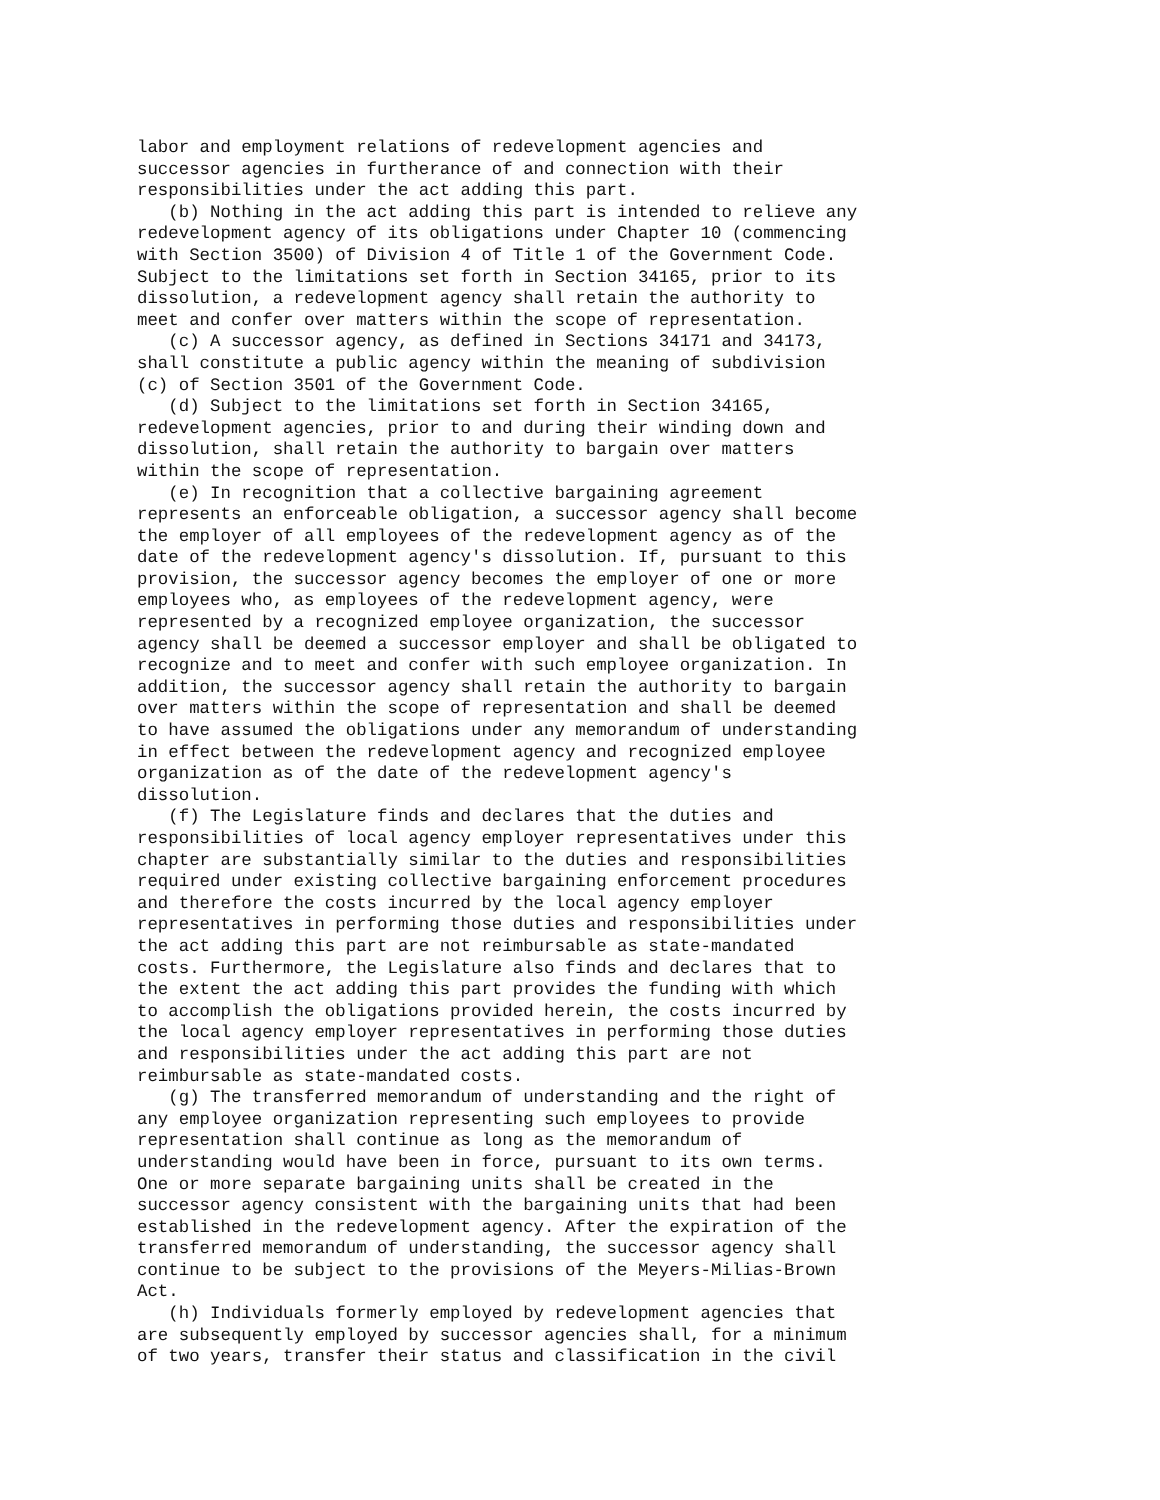labor and employment relations of redevelopment agencies and
successor agencies in furtherance of and connection with their
responsibilities under the act adding this part.
   (b) Nothing in the act adding this part is intended to relieve any
redevelopment agency of its obligations under Chapter 10 (commencing
with Section 3500) of Division 4 of Title 1 of the Government Code.
Subject to the limitations set forth in Section 34165, prior to its
dissolution, a redevelopment agency shall retain the authority to
meet and confer over matters within the scope of representation.
   (c) A successor agency, as defined in Sections 34171 and 34173,
shall constitute a public agency within the meaning of subdivision
(c) of Section 3501 of the Government Code.
   (d) Subject to the limitations set forth in Section 34165,
redevelopment agencies, prior to and during their winding down and
dissolution, shall retain the authority to bargain over matters
within the scope of representation.
   (e) In recognition that a collective bargaining agreement
represents an enforceable obligation, a successor agency shall become
the employer of all employees of the redevelopment agency as of the
date of the redevelopment agency's dissolution. If, pursuant to this
provision, the successor agency becomes the employer of one or more
employees who, as employees of the redevelopment agency, were
represented by a recognized employee organization, the successor
agency shall be deemed a successor employer and shall be obligated to
recognize and to meet and confer with such employee organization. In
addition, the successor agency shall retain the authority to bargain
over matters within the scope of representation and shall be deemed
to have assumed the obligations under any memorandum of understanding
in effect between the redevelopment agency and recognized employee
organization as of the date of the redevelopment agency's
dissolution.
   (f) The Legislature finds and declares that the duties and
responsibilities of local agency employer representatives under this
chapter are substantially similar to the duties and responsibilities
required under existing collective bargaining enforcement procedures
and therefore the costs incurred by the local agency employer
representatives in performing those duties and responsibilities under
the act adding this part are not reimbursable as state-mandated
costs. Furthermore, the Legislature also finds and declares that to
the extent the act adding this part provides the funding with which
to accomplish the obligations provided herein, the costs incurred by
the local agency employer representatives in performing those duties
and responsibilities under the act adding this part are not
reimbursable as state-mandated costs.
   (g) The transferred memorandum of understanding and the right of
any employee organization representing such employees to provide
representation shall continue as long as the memorandum of
understanding would have been in force, pursuant to its own terms.
One or more separate bargaining units shall be created in the
successor agency consistent with the bargaining units that had been
established in the redevelopment agency. After the expiration of the
transferred memorandum of understanding, the successor agency shall
continue to be subject to the provisions of the Meyers-Milias-Brown
Act.
   (h) Individuals formerly employed by redevelopment agencies that
are subsequently employed by successor agencies shall, for a minimum
of two years, transfer their status and classification in the civil